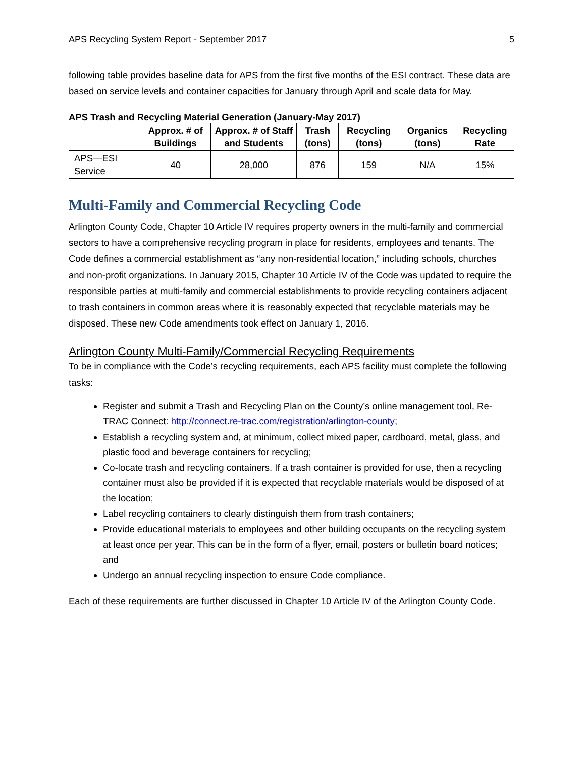APS Recycling System Report - September 2017 5
following table provides baseline data for APS from the first five months of the ESI contract. These data are based on service levels and container capacities for January through April and scale data for May.
APS Trash and Recycling Material Generation (January-May 2017)
| | Approx. # of Buildings | Approx. # of Staff and Students | Trash (tons) | Recycling (tons) | Organics (tons) | Recycling Rate |
| --- | --- | --- | --- | --- | --- | --- |
| APS—ESI Service | 40 | 28,000 | 876 | 159 | N/A | 15% |
Multi-Family and Commercial Recycling Code
Arlington County Code, Chapter 10 Article IV requires property owners in the multi-family and commercial sectors to have a comprehensive recycling program in place for residents, employees and tenants. The Code defines a commercial establishment as “any non-residential location,” including schools, churches and non-profit organizations. In January 2015, Chapter 10 Article IV of the Code was updated to require the responsible parties at multi-family and commercial establishments to provide recycling containers adjacent to trash containers in common areas where it is reasonably expected that recyclable materials may be disposed. These new Code amendments took effect on January 1, 2016.
Arlington County Multi-Family/Commercial Recycling Requirements
To be in compliance with the Code’s recycling requirements, each APS facility must complete the following tasks:
Register and submit a Trash and Recycling Plan on the County’s online management tool, Re-TRAC Connect: http://connect.re-trac.com/registration/arlington-county;
Establish a recycling system and, at minimum, collect mixed paper, cardboard, metal, glass, and plastic food and beverage containers for recycling;
Co-locate trash and recycling containers. If a trash container is provided for use, then a recycling container must also be provided if it is expected that recyclable materials would be disposed of at the location;
Label recycling containers to clearly distinguish them from trash containers;
Provide educational materials to employees and other building occupants on the recycling system at least once per year. This can be in the form of a flyer, email, posters or bulletin board notices; and
Undergo an annual recycling inspection to ensure Code compliance.
Each of these requirements are further discussed in Chapter 10 Article IV of the Arlington County Code.